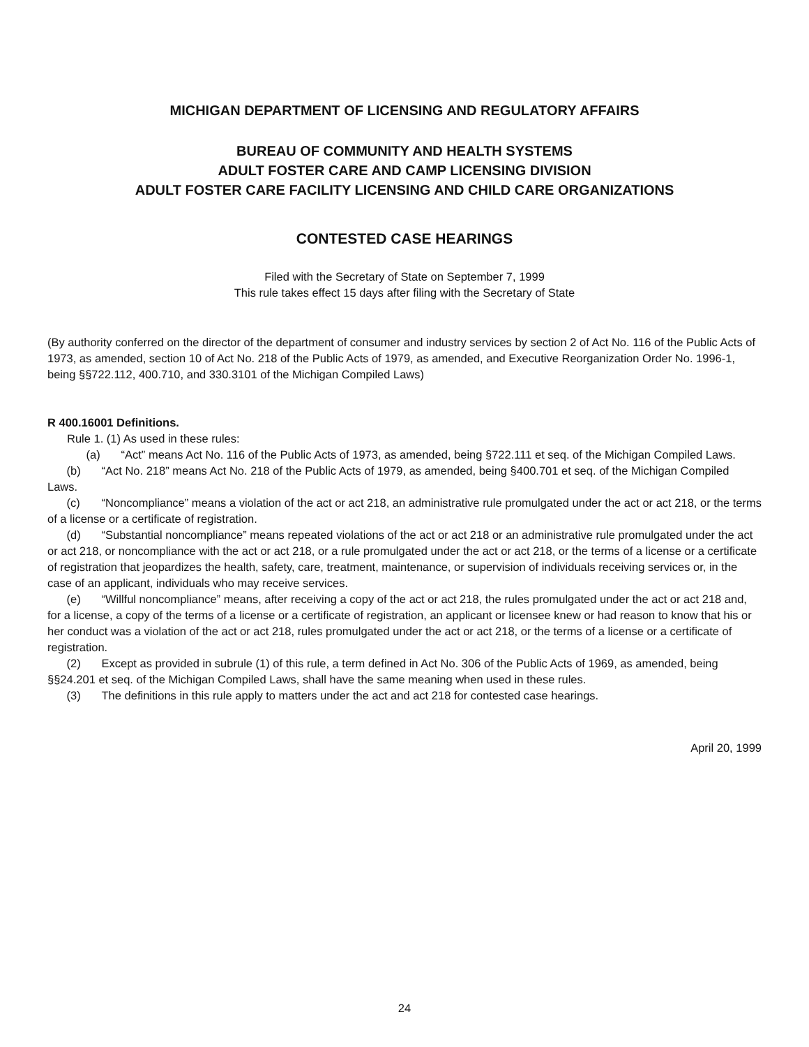MICHIGAN DEPARTMENT OF LICENSING AND REGULATORY AFFAIRS
BUREAU OF COMMUNITY AND HEALTH SYSTEMS
ADULT FOSTER CARE AND CAMP LICENSING DIVISION
ADULT FOSTER CARE FACILITY LICENSING AND CHILD CARE ORGANIZATIONS
CONTESTED CASE HEARINGS
Filed with the Secretary of State on September 7, 1999
This rule takes effect 15 days after filing with the Secretary of State
(By authority conferred on the director of the department of consumer and industry services by section 2 of Act No. 116 of the Public Acts of 1973, as amended, section 10 of Act No. 218 of the Public Acts of 1979, as amended, and Executive Reorganization Order No. 1996-1, being §§722.112, 400.710, and 330.3101 of the Michigan Compiled Laws)
R 400.16001 Definitions.
Rule 1. (1) As used in these rules:
(a) “Act” means Act No. 116 of the Public Acts of 1973, as amended, being §722.111 et seq. of the Michigan Compiled Laws.
(b) “Act No. 218” means Act No. 218 of the Public Acts of 1979, as amended, being §400.701 et seq. of the Michigan Compiled Laws.
(c) “Noncompliance” means a violation of the act or act 218, an administrative rule promulgated under the act or act 218, or the terms of a license or a certificate of registration.
(d) “Substantial noncompliance” means repeated violations of the act or act 218 or an administrative rule promulgated under the act or act 218, or noncompliance with the act or act 218, or a rule promulgated under the act or act 218, or the terms of a license or a certificate of registration that jeopardizes the health, safety, care, treatment, maintenance, or supervision of individuals receiving services or, in the case of an applicant, individuals who may receive services.
(e) “Willful noncompliance” means, after receiving a copy of the act or act 218, the rules promulgated under the act or act 218 and, for a license, a copy of the terms of a license or a certificate of registration, an applicant or licensee knew or had reason to know that his or her conduct was a violation of the act or act 218, rules promulgated under the act or act 218, or the terms of a license or a certificate of registration.
(2) Except as provided in subrule (1) of this rule, a term defined in Act No. 306 of the Public Acts of 1969, as amended, being §§24.201 et seq. of the Michigan Compiled Laws, shall have the same meaning when used in these rules.
(3) The definitions in this rule apply to matters under the act and act 218 for contested case hearings.
April 20, 1999
24